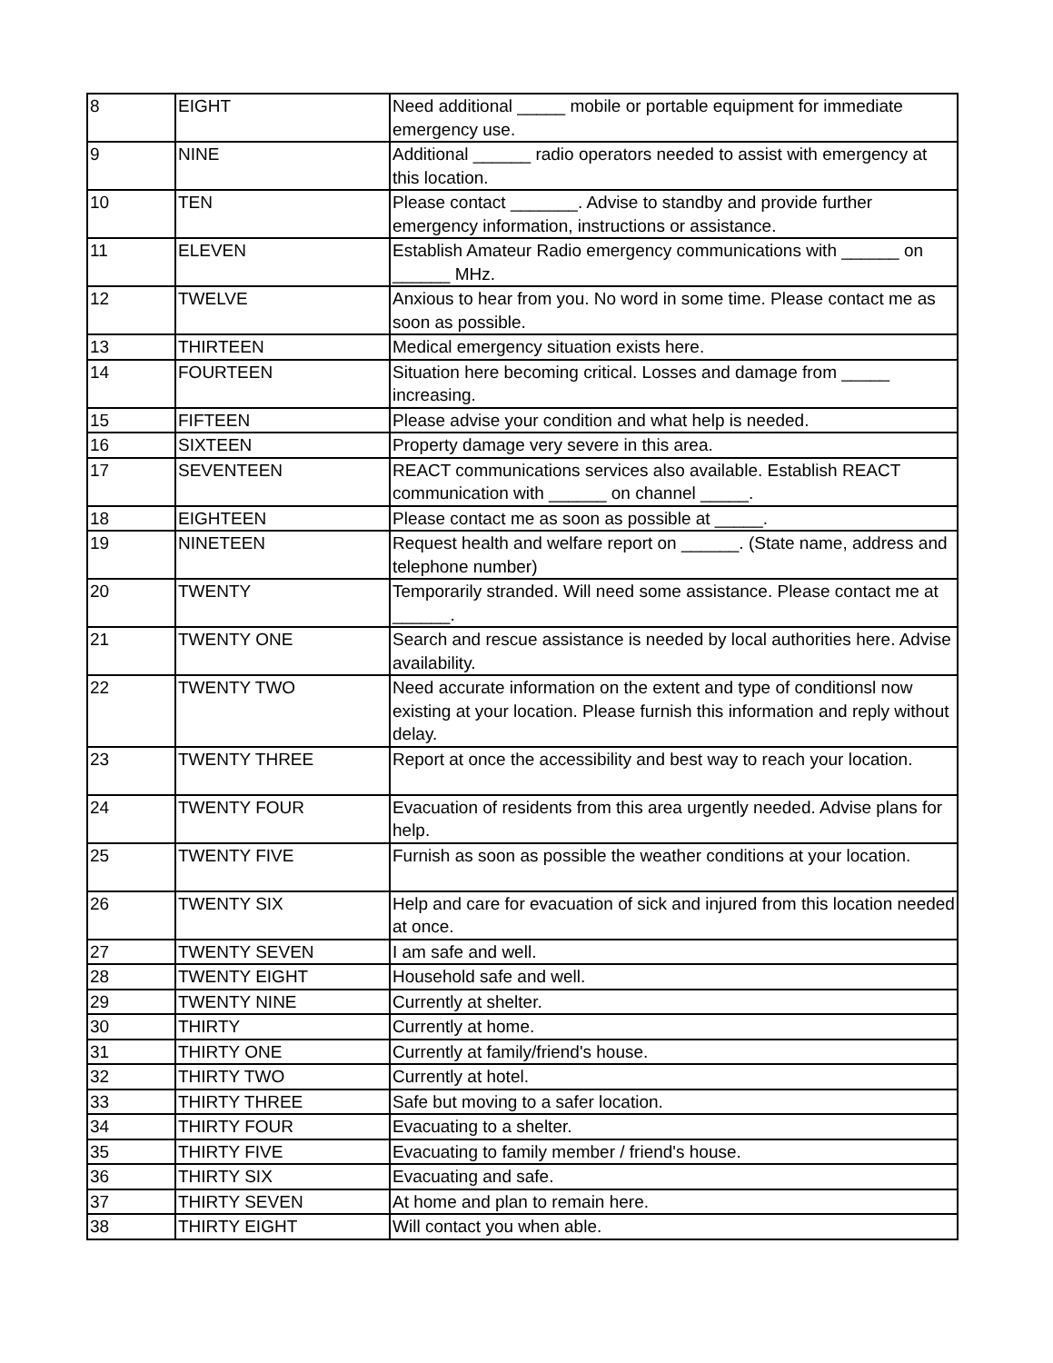| 8 | EIGHT | Need additional _____ mobile or portable equipment for immediate emergency use. |
| 9 | NINE | Additional ______ radio operators needed to assist with emergency at this location. |
| 10 | TEN | Please contact _______. Advise to standby and provide further emergency information, instructions or assistance. |
| 11 | ELEVEN | Establish Amateur Radio emergency communications with ______ on ______ MHz. |
| 12 | TWELVE | Anxious to hear from you. No word in some time. Please contact me as soon as possible. |
| 13 | THIRTEEN | Medical emergency situation exists here. |
| 14 | FOURTEEN | Situation here becoming critical. Losses and damage from _____ increasing. |
| 15 | FIFTEEN | Please advise your condition and what help is needed. |
| 16 | SIXTEEN | Property damage very severe in this area. |
| 17 | SEVENTEEN | REACT communications services also available. Establish REACT communication with ______ on channel _____. |
| 18 | EIGHTEEN | Please contact me as soon as possible at _____. |
| 19 | NINETEEN | Request health and welfare report on ______. (State name, address and telephone number) |
| 20 | TWENTY | Temporarily stranded. Will need some assistance. Please contact me at ______. |
| 21 | TWENTY ONE | Search and rescue assistance is needed by local authorities here. Advise availability. |
| 22 | TWENTY TWO | Need accurate information on the extent and type of conditionsl now existing at your location. Please furnish this information and reply without delay. |
| 23 | TWENTY THREE | Report at once the accessibility and best way to reach your location. |
| 24 | TWENTY FOUR | Evacuation of residents from this area urgently needed. Advise plans for help. |
| 25 | TWENTY FIVE | Furnish as soon as possible the weather conditions at your location. |
| 26 | TWENTY SIX | Help and care for evacuation of sick and injured from this location needed at once. |
| 27 | TWENTY SEVEN | I am safe and well. |
| 28 | TWENTY EIGHT | Household safe and well. |
| 29 | TWENTY NINE | Currently at shelter. |
| 30 | THIRTY | Currently at home. |
| 31 | THIRTY ONE | Currently at family/friend's house. |
| 32 | THIRTY TWO | Currently at hotel. |
| 33 | THIRTY THREE | Safe but moving to a safer location. |
| 34 | THIRTY FOUR | Evacuating to a shelter. |
| 35 | THIRTY FIVE | Evacuating to family member / friend's house. |
| 36 | THIRTY SIX | Evacuating and safe. |
| 37 | THIRTY SEVEN | At home and plan to remain here. |
| 38 | THIRTY EIGHT | Will contact you when able. |